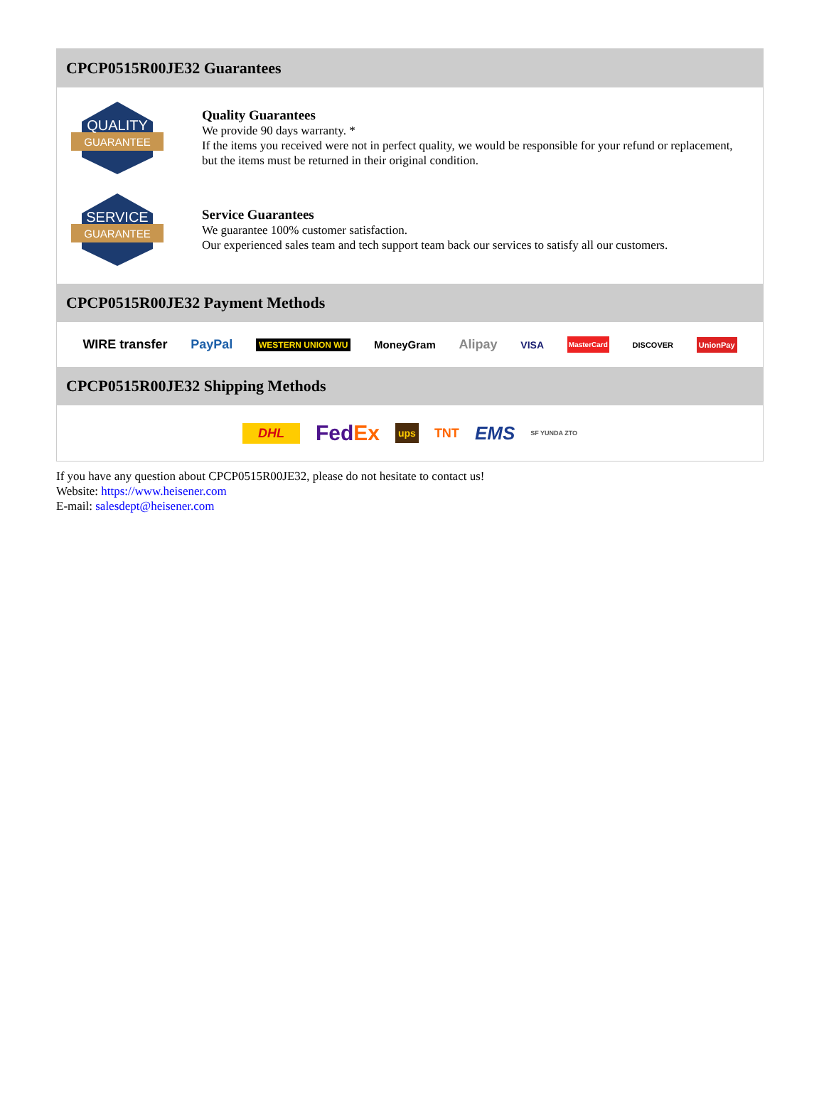CPCP0515R00JE32 Guarantees
QUALITY
GUARANTEE
Quality Guarantees
We provide 90 days warranty. *
If the items you received were not in perfect quality, we would be responsible for your refund or replacement, but the items must be returned in their original condition.
SERVICE
GUARANTEE
Service Guarantees
We guarantee 100% customer satisfaction.
Our experienced sales team and tech support team back our services to satisfy all our customers.
CPCP0515R00JE32 Payment Methods
WIRE transfer PayPal WESTERN UNION WU MoneyGram Alipay VISA MasterCard DISCOVER UnionPay
CPCP0515R00JE32 Shipping Methods
DHL FedEx ups TNT EMS SF YUNDA ZTO
If you have any question about CPCP0515R00JE32, please do not hesitate to contact us!
Website: https://www.heisener.com
E-mail: salesdept@heisener.com